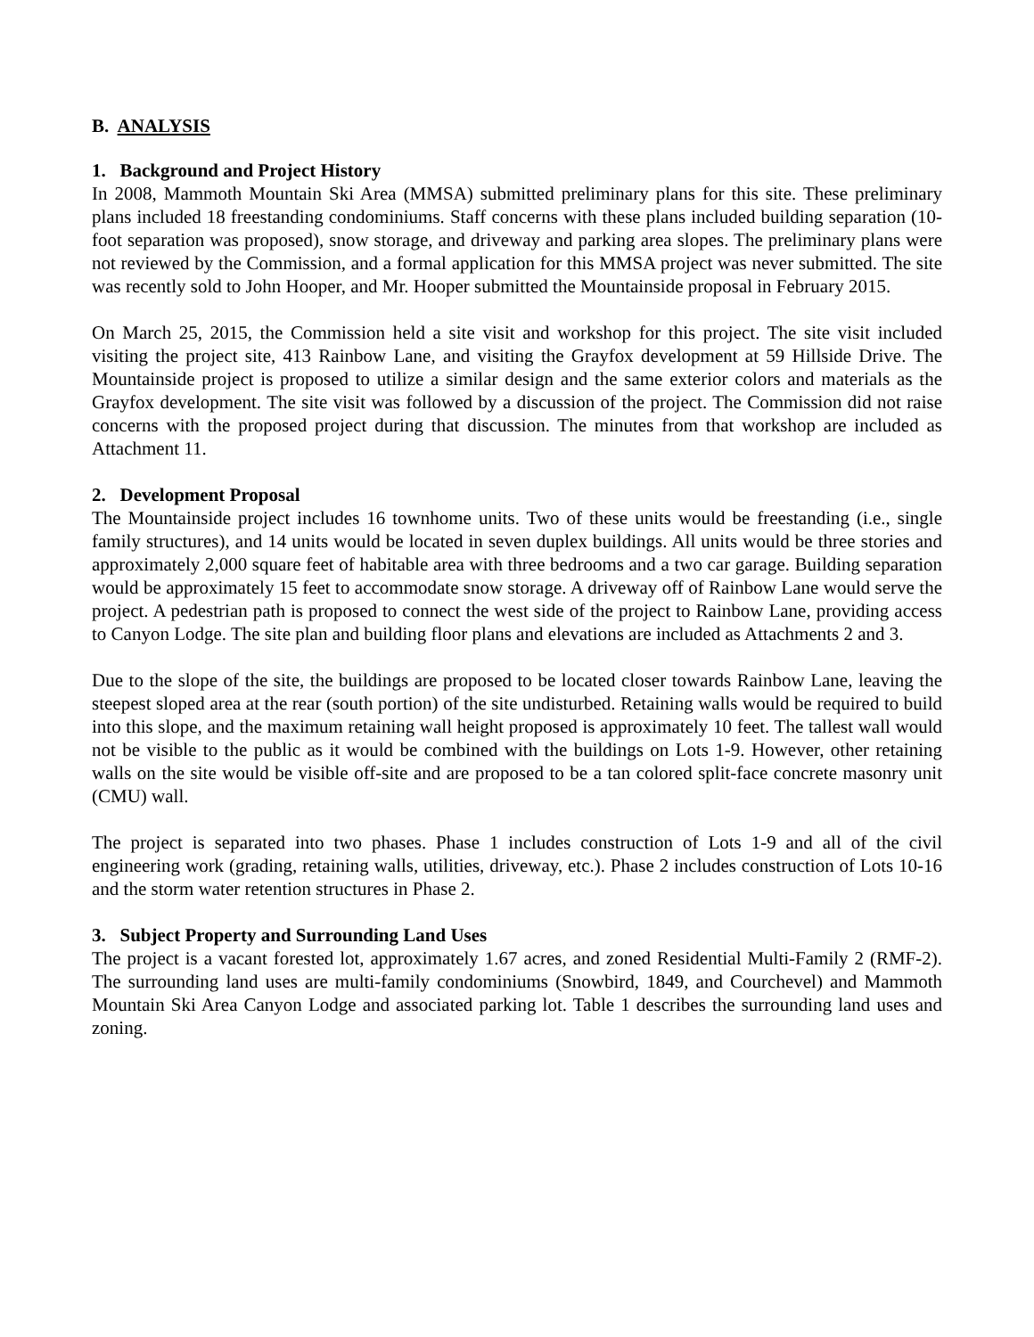B. ANALYSIS
1. Background and Project History
In 2008, Mammoth Mountain Ski Area (MMSA) submitted preliminary plans for this site. These preliminary plans included 18 freestanding condominiums. Staff concerns with these plans included building separation (10-foot separation was proposed), snow storage, and driveway and parking area slopes. The preliminary plans were not reviewed by the Commission, and a formal application for this MMSA project was never submitted. The site was recently sold to John Hooper, and Mr. Hooper submitted the Mountainside proposal in February 2015.
On March 25, 2015, the Commission held a site visit and workshop for this project. The site visit included visiting the project site, 413 Rainbow Lane, and visiting the Grayfox development at 59 Hillside Drive. The Mountainside project is proposed to utilize a similar design and the same exterior colors and materials as the Grayfox development. The site visit was followed by a discussion of the project. The Commission did not raise concerns with the proposed project during that discussion. The minutes from that workshop are included as Attachment 11.
2. Development Proposal
The Mountainside project includes 16 townhome units. Two of these units would be freestanding (i.e., single family structures), and 14 units would be located in seven duplex buildings. All units would be three stories and approximately 2,000 square feet of habitable area with three bedrooms and a two car garage. Building separation would be approximately 15 feet to accommodate snow storage. A driveway off of Rainbow Lane would serve the project. A pedestrian path is proposed to connect the west side of the project to Rainbow Lane, providing access to Canyon Lodge. The site plan and building floor plans and elevations are included as Attachments 2 and 3.
Due to the slope of the site, the buildings are proposed to be located closer towards Rainbow Lane, leaving the steepest sloped area at the rear (south portion) of the site undisturbed. Retaining walls would be required to build into this slope, and the maximum retaining wall height proposed is approximately 10 feet. The tallest wall would not be visible to the public as it would be combined with the buildings on Lots 1-9. However, other retaining walls on the site would be visible off-site and are proposed to be a tan colored split-face concrete masonry unit (CMU) wall.
The project is separated into two phases. Phase 1 includes construction of Lots 1-9 and all of the civil engineering work (grading, retaining walls, utilities, driveway, etc.). Phase 2 includes construction of Lots 10-16 and the storm water retention structures in Phase 2.
3. Subject Property and Surrounding Land Uses
The project is a vacant forested lot, approximately 1.67 acres, and zoned Residential Multi-Family 2 (RMF-2). The surrounding land uses are multi-family condominiums (Snowbird, 1849, and Courchevel) and Mammoth Mountain Ski Area Canyon Lodge and associated parking lot. Table 1 describes the surrounding land uses and zoning.